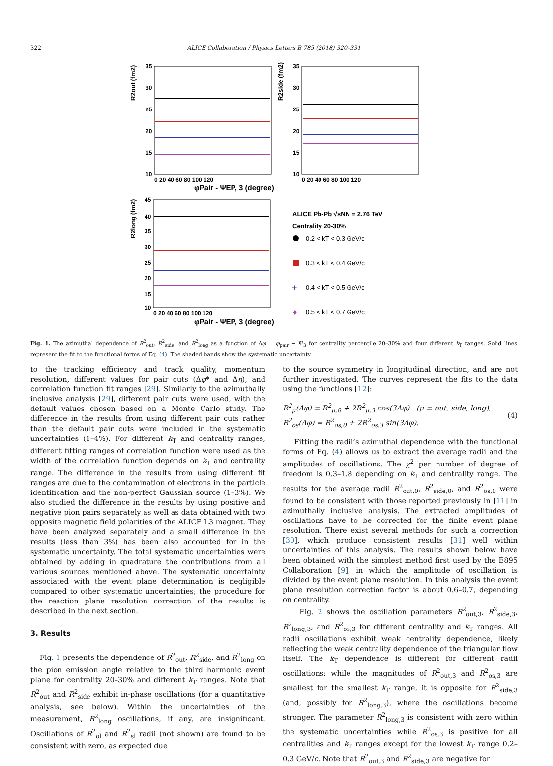322 ALICE Collaboration / Physics Letters B 785 (2018) 320–331
35
30
25
20
15
10
35
30
25
20
15
10
45
40
35
30
25
20
15
10
0 20 40 60 80 100 120
0 20 40 60 80 100 120
0 20 40 60 80 100 120
φPair - ΨEP, 3 (degree)
φPair - ΨEP, 3 (degree)
R2out (fm2)
R2side (fm2)
R2long (fm2)
ALICE Pb-Pb √sNN = 2.76 TeV
Centrality 20-30%
0.2 < kT < 0.3 GeV/c
0.3 < kT < 0.4 GeV/c
+
0.4 < kT < 0.5 GeV/c
♦
0.5 < kT < 0.7 GeV/c
Fig. 1. The azimuthal dependence of R<sup>2</sup><sub>out</sub>, R<sup>2</sup><sub>side</sub>, and R<sup>2</sup><sub>long</sub> as a function of Δφ = φ<sub>pair</sub> − Ψ<sub>3</sub> for centrality percentile 20–30% and four different k<sub>T</sub> ranges. Solid lines represent the fit to the functional forms of Eq. (4). The shaded bands show the systematic uncertainty.
to the tracking efficiency and track quality, momentum resolution, different values for pair cuts (Δφ* and Δη), and correlation function fit ranges [29]. Similarly to the azimuthally inclusive analysis [29], different pair cuts were used, with the default values chosen based on a Monte Carlo study. The difference in the results from using different pair cuts rather than the default pair cuts were included in the systematic uncertainties (1–4%). For different k<sub>T</sub> and centrality ranges, different fitting ranges of correlation function were used as the width of the correlation function depends on k<sub>T</sub> and centrality range. The difference in the results from using different fit ranges are due to the contamination of electrons in the particle identification and the non-perfect Gaussian source (1–3%). We also studied the difference in the results by using positive and negative pion pairs separately as well as data obtained with two opposite magnetic field polarities of the ALICE L3 magnet. They have been analyzed separately and a small difference in the results (less than 3%) has been also accounted for in the systematic uncertainty. The total systematic uncertainties were obtained by adding in quadrature the contributions from all various sources mentioned above. The systematic uncertainty associated with the event plane determination is negligible compared to other systematic uncertainties; the procedure for the reaction plane resolution correction of the results is described in the next section.
3. Results
Fig. 1 presents the dependence of R<sup>2</sup><sub>out</sub>, R<sup>2</sup><sub>side</sub>, and R<sup>2</sup><sub>long</sub> on the pion emission angle relative to the third harmonic event plane for centrality 20–30% and different k<sub>T</sub> ranges. Note that R<sup>2</sup><sub>out</sub> and R<sup>2</sup><sub>side</sub> exhibit in-phase oscillations (for a quantitative analysis, see below). Within the uncertainties of the measurement, R<sup>2</sup><sub>long</sub> oscillations, if any, are insignificant. Oscillations of R<sup>2</sup><sub>ol</sub> and R<sup>2</sup><sub>sl</sub> radii (not shown) are found to be consistent with zero, as expected due
to the source symmetry in longitudinal direction, and are not further investigated. The curves represent the fits to the data using the functions [12]:
R<sup>2</sup><sub>μ</sub>(Δφ) = R<sup>2</sup><sub>μ,0</sub> + 2R<sup>2</sup><sub>μ,3</sub> cos(3Δφ) (μ = out, side, long),
R<sup>2</sup><sub>os</sub>(Δφ) = R<sup>2</sup><sub>os,0</sub> + 2R<sup>2</sup><sub>os,3</sub> sin(3Δφ).
(4)
Fitting the radii’s azimuthal dependence with the functional forms of Eq. (4) allows us to extract the average radii and the amplitudes of oscillations. The χ<sup>2</sup> per number of degree of freedom is 0.3–1.8 depending on k<sub>T</sub> and centrality range. The results for the average radii R<sup>2</sup><sub>out,0</sub>, R<sup>2</sup><sub>side,0</sub>, and R<sup>2</sup><sub>os,0</sub> were found to be consistent with those reported previously in [11] in azimuthally inclusive analysis. The extracted amplitudes of oscillations have to be corrected for the finite event plane resolution. There exist several methods for such a correction [30], which produce consistent results [31] well within uncertainties of this analysis. The results shown below have been obtained with the simplest method first used by the E895 Collaboration [9], in which the amplitude of oscillation is divided by the event plane resolution. In this analysis the event plane resolution correction factor is about 0.6–0.7, depending on centrality.
Fig. 2 shows the oscillation parameters R<sup>2</sup><sub>out,3</sub>, R<sup>2</sup><sub>side,3</sub>, R<sup>2</sup><sub>long,3</sub>, and R<sup>2</sup><sub>os,3</sub> for different centrality and k<sub>T</sub> ranges. All radii oscillations exhibit weak centrality dependence, likely reflecting the weak centrality dependence of the triangular flow itself. The k<sub>T</sub> dependence is different for different radii oscillations: while the magnitudes of R<sup>2</sup><sub>out,3</sub> and R<sup>2</sup><sub>os,3</sub> are smallest for the smallest k<sub>T</sub> range, it is opposite for R<sup>2</sup><sub>side,3</sub> (and, possibly for R<sup>2</sup><sub>long,3</sub>), where the oscillations become stronger. The parameter R<sup>2</sup><sub>long,3</sub> is consistent with zero within the systematic uncertainties while R<sup>2</sup><sub>os,3</sub> is positive for all centralities and k<sub>T</sub> ranges except for the lowest k<sub>T</sub> range 0.2–0.3 GeV/c. Note that R<sup>2</sup><sub>out,3</sub> and R<sup>2</sup><sub>side,3</sub> are negative for